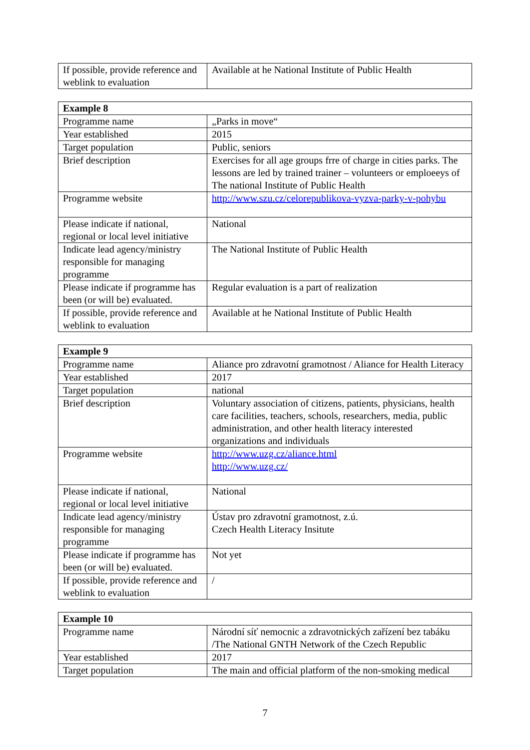| If possible, provide reference and weblink to evaluation | Available at he National Institute of Public Health |
| Example 8 | |
| --- | --- |
| Programme name | „Parks in move“ |
| Year established | 2015 |
| Target population | Public, seniors |
| Brief description | Exercises for all age groups frre of charge in cities parks. The lessons are led by trained trainer – volunteers or emploeeys of The national Institute of Public Health |
| Programme website | http://www.szu.cz/celorepublikova-vyzva-parky-v-pohybu |
| Please indicate if national, regional or local level initiative | National |
| Indicate lead agency/ministry responsible for managing programme | The National Institute of Public Health |
| Please indicate if programme has been (or will be) evaluated. | Regular evaluation is a part of realization |
| If possible, provide reference and weblink to evaluation | Available at he National Institute of Public Health |
| Example 9 | |
| --- | --- |
| Programme name | Aliance pro zdravotní gramotnost / Aliance for Health Literacy |
| Year established | 2017 |
| Target population | national |
| Brief description | Voluntary association of citizens, patients, physicians, health care facilities, teachers, schools, researchers, media, public administration, and other health literacy interested organizations and individuals |
| Programme website | http://www.uzg.cz/aliance.html http://www.uzg.cz/ |
| Please indicate if national, regional or local level initiative | National |
| Indicate lead agency/ministry responsible for managing programme | Ústav pro zdravotní gramotnost, z.ú. Czech Health Literacy Insitute |
| Please indicate if programme has been (or will be) evaluated. | Not yet |
| If possible, provide reference and weblink to evaluation | / |
| Example 10 | |
| --- | --- |
| Programme name | Národní síť nemocnic a zdravotnických zařízení bez tabáku /The National GNTH Network of the Czech Republic |
| Year established | 2017 |
| Target population | The main and official platform of the non-smoking medical |
7